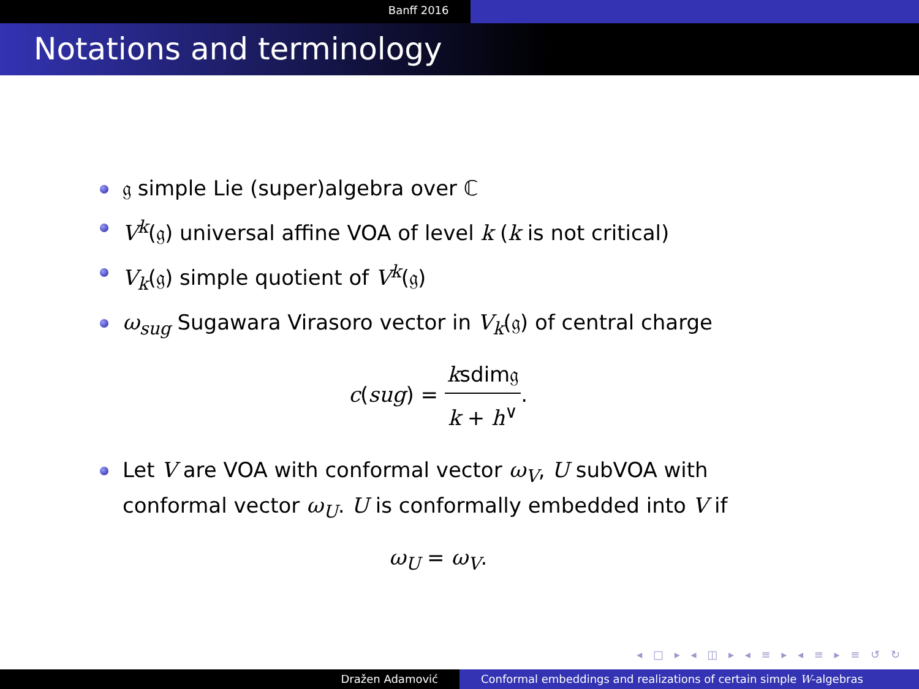Banff 2016
Notations and terminology
𝔤 simple Lie (super)algebra over ℂ
V<sup>k</sup>(𝔤) universal affine VOA of level k (k is not critical)
V<sub>k</sub>(𝔤) simple quotient of V<sup>k</sup>(𝔤)
ω<sub>sug</sub> Sugawara Virasoro vector in V<sub>k</sub>(𝔤) of central charge
c(sug) = ksdim𝔤 k + h<sup>∨</sup>.
Let V are VOA with conformal vector ω<sub>V</sub>, U subVOA with conformal vector ω<sub>U</sub>. U is conformally embedded into V if
ω<sub>U</sub> = ω<sub>V</sub>.
◂ □ ▸ ◂ ◫ ▸ ◂ ≡ ▸ ◂ ≡ ▸ ≡ ↺ ↻
Dražen Adamović Conformal embeddings and realizations of certain simple W-algebras